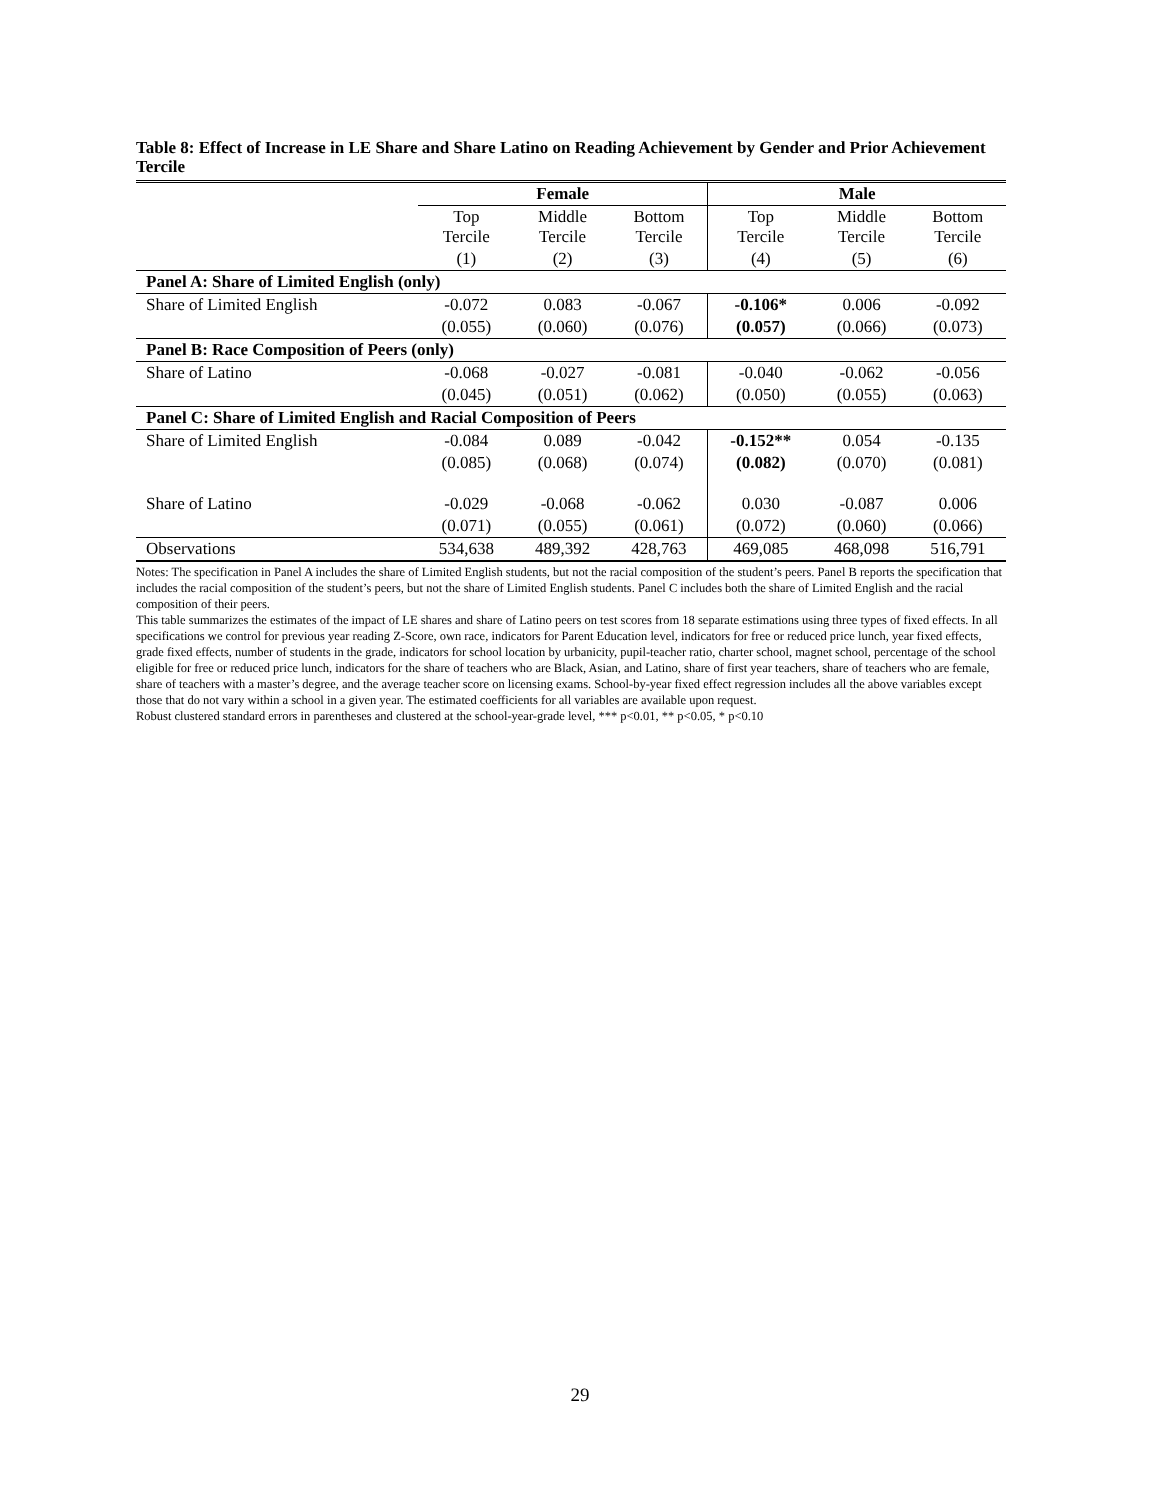Table 8: Effect of Increase in LE Share and Share Latino on Reading Achievement by Gender and Prior Achievement Tercile
| | Female | | | Male | | |
| --- | --- | --- | --- | --- | --- | --- |
| | Top Tercile | Middle Tercile | Bottom Tercile | Top Tercile | Middle Tercile | Bottom Tercile |
| | (1) | (2) | (3) | (4) | (5) | (6) |
| Panel A: Share of Limited English (only) | | | | | | |
| Share of Limited English | -0.072 | 0.083 | -0.067 | -0.106* | 0.006 | -0.092 |
| | (0.055) | (0.060) | (0.076) | (0.057) | (0.066) | (0.073) |
| Panel B: Race Composition of Peers (only) | | | | | | |
| Share of Latino | -0.068 | -0.027 | -0.081 | -0.040 | -0.062 | -0.056 |
| | (0.045) | (0.051) | (0.062) | (0.050) | (0.055) | (0.063) |
| Panel C: Share of Limited English and Racial Composition of Peers | | | | | | |
| Share of Limited English | -0.084 | 0.089 | -0.042 | -0.152** | 0.054 | -0.135 |
| | (0.085) | (0.068) | (0.074) | (0.082) | (0.070) | (0.081) |
| Share of Latino | -0.029 | -0.068 | -0.062 | 0.030 | -0.087 | 0.006 |
| | (0.071) | (0.055) | (0.061) | (0.072) | (0.060) | (0.066) |
| Observations | 534,638 | 489,392 | 428,763 | 469,085 | 468,098 | 516,791 |
Notes: The specification in Panel A includes the share of Limited English students, but not the racial composition of the student’s peers. Panel B reports the specification that includes the racial composition of the student’s peers, but not the share of Limited English students. Panel C includes both the share of Limited English and the racial composition of their peers.
This table summarizes the estimates of the impact of LE shares and share of Latino peers on test scores from 18 separate estimations using three types of fixed effects. In all specifications we control for previous year reading Z-Score, own race, indicators for Parent Education level, indicators for free or reduced price lunch, year fixed effects, grade fixed effects, number of students in the grade, indicators for school location by urbanicity, pupil-teacher ratio, charter school, magnet school, percentage of the school eligible for free or reduced price lunch, indicators for the share of teachers who are Black, Asian, and Latino, share of first year teachers, share of teachers who are female, share of teachers with a master’s degree, and the average teacher score on licensing exams. School-by-year fixed effect regression includes all the above variables except those that do not vary within a school in a given year. The estimated coefficients for all variables are available upon request.
Robust clustered standard errors in parentheses and clustered at the school-year-grade level, *** p<0.01, ** p<0.05, * p<0.10
29